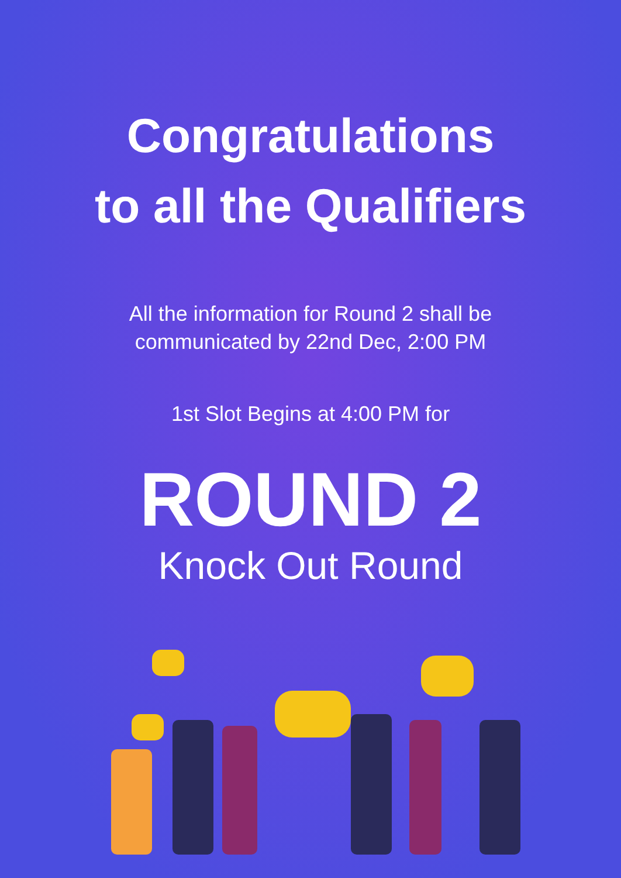Congratulations
to all the Qualifiers
All the information for Round 2 shall be
communicated by 22nd Dec, 2:00 PM
1st Slot Begins at 4:00 PM for
ROUND 2
Knock Out Round